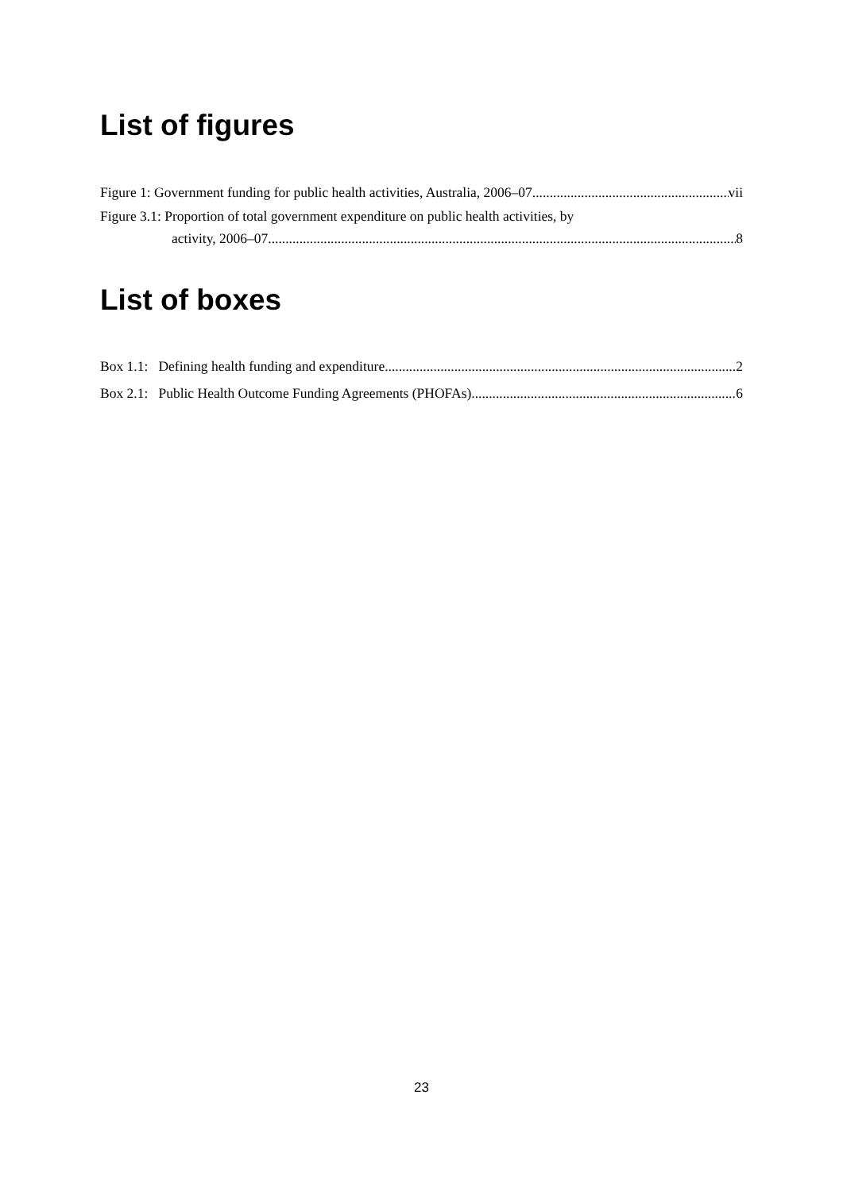List of figures
Figure 1: Government funding for public health activities, Australia, 2006–07 vii
Figure 3.1: Proportion of total government expenditure on public health activities, by
activity, 2006–07 8
List of boxes
Box 1.1: Defining health funding and expenditure 2
Box 2.1: Public Health Outcome Funding Agreements (PHOFAs) 6
23